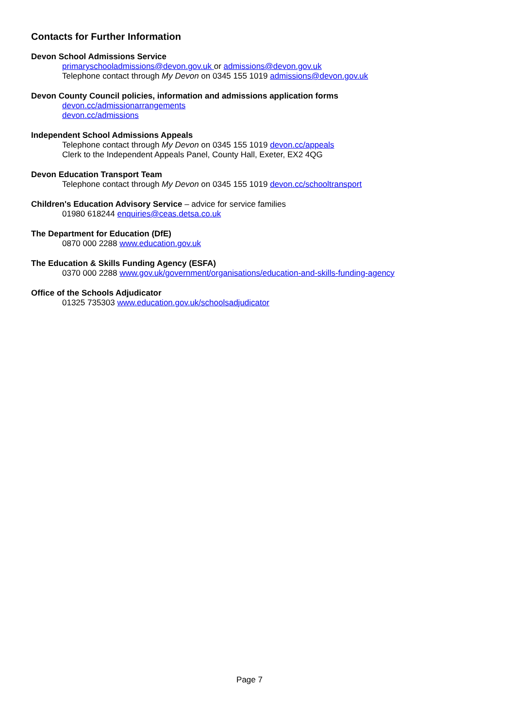Contacts for Further Information
Devon School Admissions Service
primaryschooladmissions@devon.gov.uk or admissions@devon.gov.uk
Telephone contact through My Devon on 0345 155 1019 admissions@devon.gov.uk
Devon County Council policies, information and admissions application forms
devon.cc/admissionarrangements
devon.cc/admissions
Independent School Admissions Appeals
Telephone contact through My Devon on 0345 155 1019 devon.cc/appeals
Clerk to the Independent Appeals Panel, County Hall, Exeter, EX2 4QG
Devon Education Transport Team
Telephone contact through My Devon on 0345 155 1019 devon.cc/schooltransport
Children's Education Advisory Service – advice for service families
01980 618244 enquiries@ceas.detsa.co.uk
The Department for Education (DfE)
0870 000 2288 www.education.gov.uk
The Education & Skills Funding Agency (ESFA)
0370 000 2288 www.gov.uk/government/organisations/education-and-skills-funding-agency
Office of the Schools Adjudicator
01325 735303 www.education.gov.uk/schoolsadjudicator
Page 7